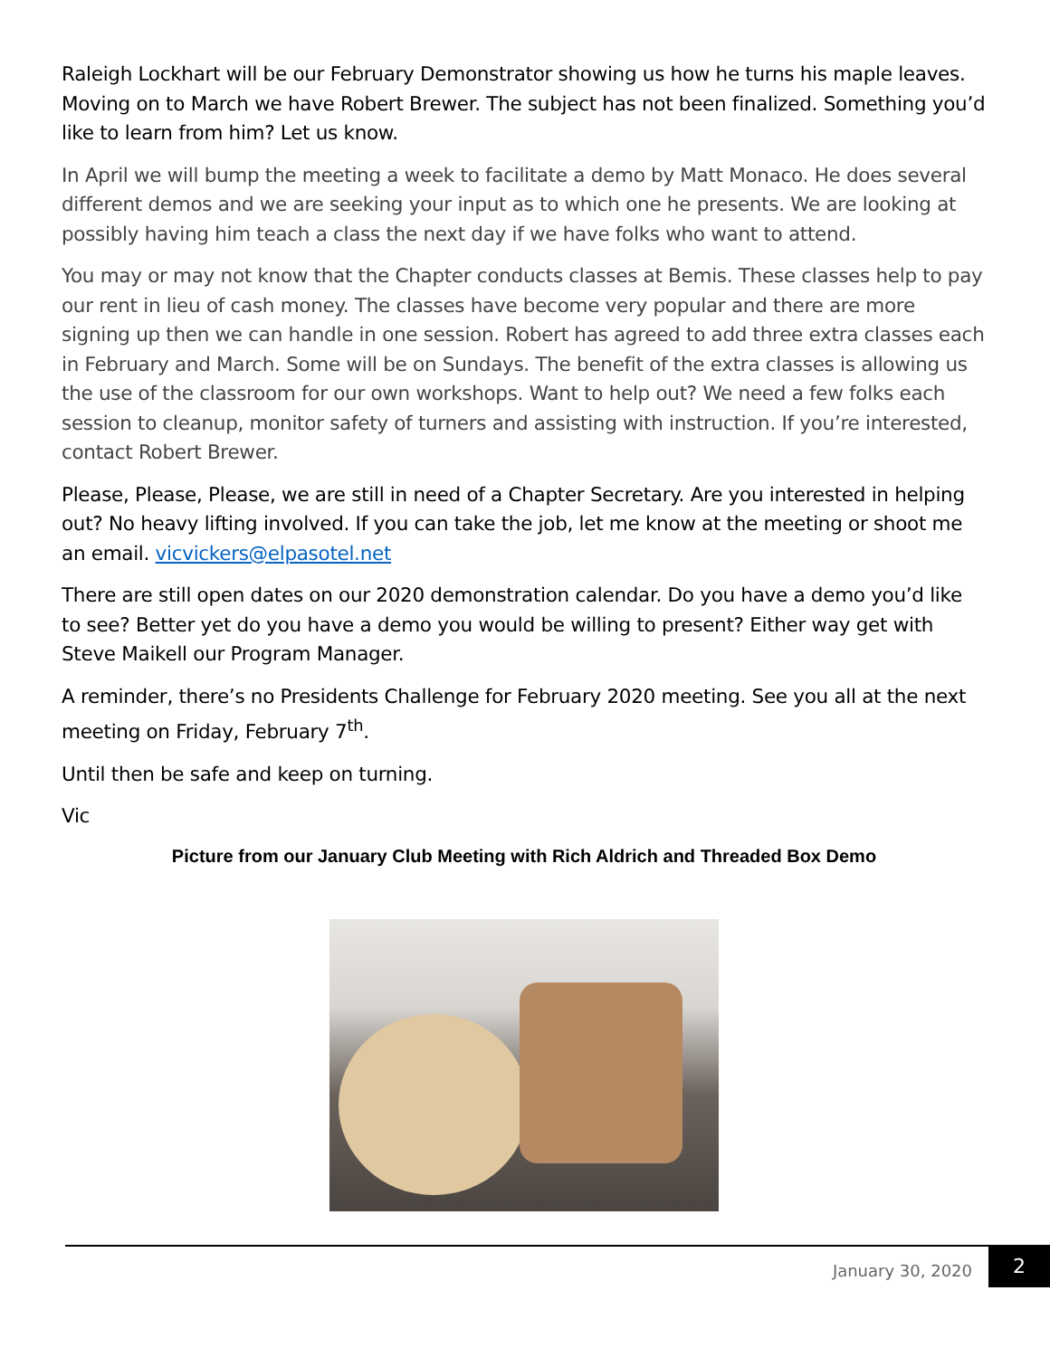Raleigh Lockhart will be our February Demonstrator showing us how he turns his maple leaves. Moving on to March we have Robert Brewer. The subject has not been finalized. Something you’d like to learn from him? Let us know.
In April we will bump the meeting a week to facilitate a demo by Matt Monaco. He does several different demos and we are seeking your input as to which one he presents. We are looking at possibly having him teach a class the next day if we have folks who want to attend.
You may or may not know that the Chapter conducts classes at Bemis. These classes help to pay our rent in lieu of cash money. The classes have become very popular and there are more signing up then we can handle in one session. Robert has agreed to add three extra classes each in February and March. Some will be on Sundays. The benefit of the extra classes is allowing us the use of the classroom for our own workshops. Want to help out? We need a few folks each session to cleanup, monitor safety of turners and assisting with instruction. If you’re interested, contact Robert Brewer.
Please, Please, Please, we are still in need of a Chapter Secretary. Are you interested in helping out? No heavy lifting involved. If you can take the job, let me know at the meeting or shoot me an email. vicvickers@elpasotel.net
There are still open dates on our 2020 demonstration calendar. Do you have a demo you’d like to see? Better yet do you have a demo you would be willing to present? Either way get with Steve Maikell our Program Manager.
A reminder, there’s no Presidents Challenge for February 2020 meeting. See you all at the next meeting on Friday, February 7<sup>th</sup>.
Until then be safe and keep on turning.
Vic
Picture from our January Club Meeting with Rich Aldrich and Threaded Box Demo
January 30, 2020
2